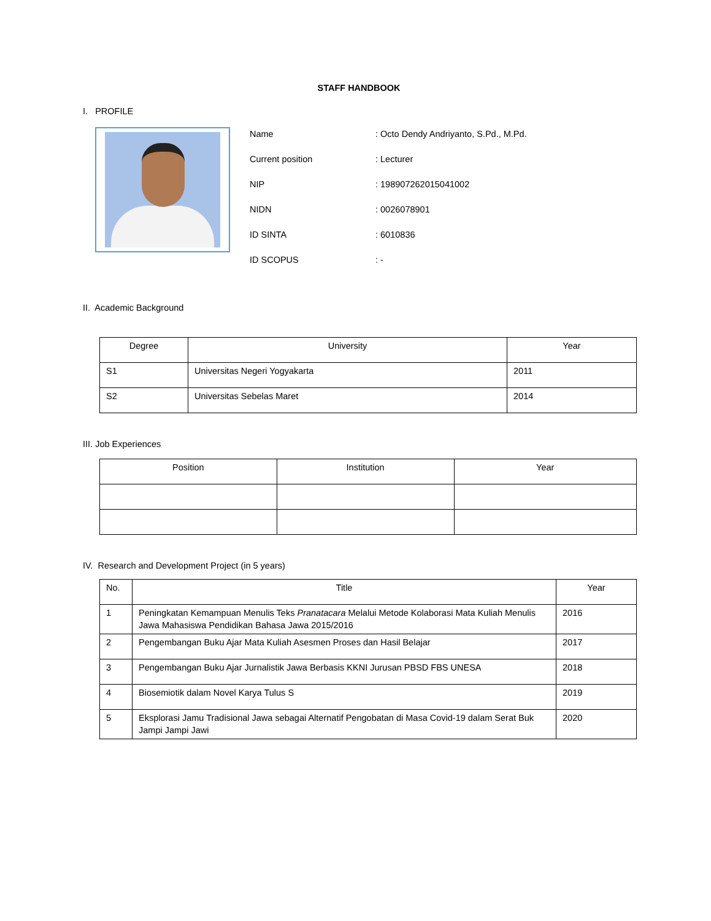STAFF HANDBOOK
I. PROFILE
| Name | : Octo Dendy Andriyanto, S.Pd., M.Pd. |
| Current position | : Lecturer |
| NIP | : 198907262015041002 |
| NIDN | : 0026078901 |
| ID SINTA | : 6010836 |
| ID SCOPUS | : - |
II. Academic Background
| Degree | University | Year |
| --- | --- | --- |
| S1 | Universitas Negeri Yogyakarta | 2011 |
| S2 | Universitas Sebelas Maret | 2014 |
III. Job Experiences
| Position | Institution | Year |
| --- | --- | --- |
IV. Research and Development Project (in 5 years)
| No. | Title | Year |
| --- | --- | --- |
| 1 | Peningkatan Kemampuan Menulis Teks Pranatacara Melalui Metode Kolaborasi Mata Kuliah Menulis Jawa Mahasiswa Pendidikan Bahasa Jawa 2015/2016 | 2016 |
| 2 | Pengembangan Buku Ajar Mata Kuliah Asesmen Proses dan Hasil Belajar | 2017 |
| 3 | Pengembangan Buku Ajar Jurnalistik Jawa Berbasis KKNI Jurusan PBSD FBS UNESA | 2018 |
| 4 | Biosemiotik dalam Novel Karya Tulus S | 2019 |
| 5 | Eksplorasi Jamu Tradisional Jawa sebagai Alternatif Pengobatan di Masa Covid-19 dalam Serat Buk Jampi Jampi Jawi | 2020 |